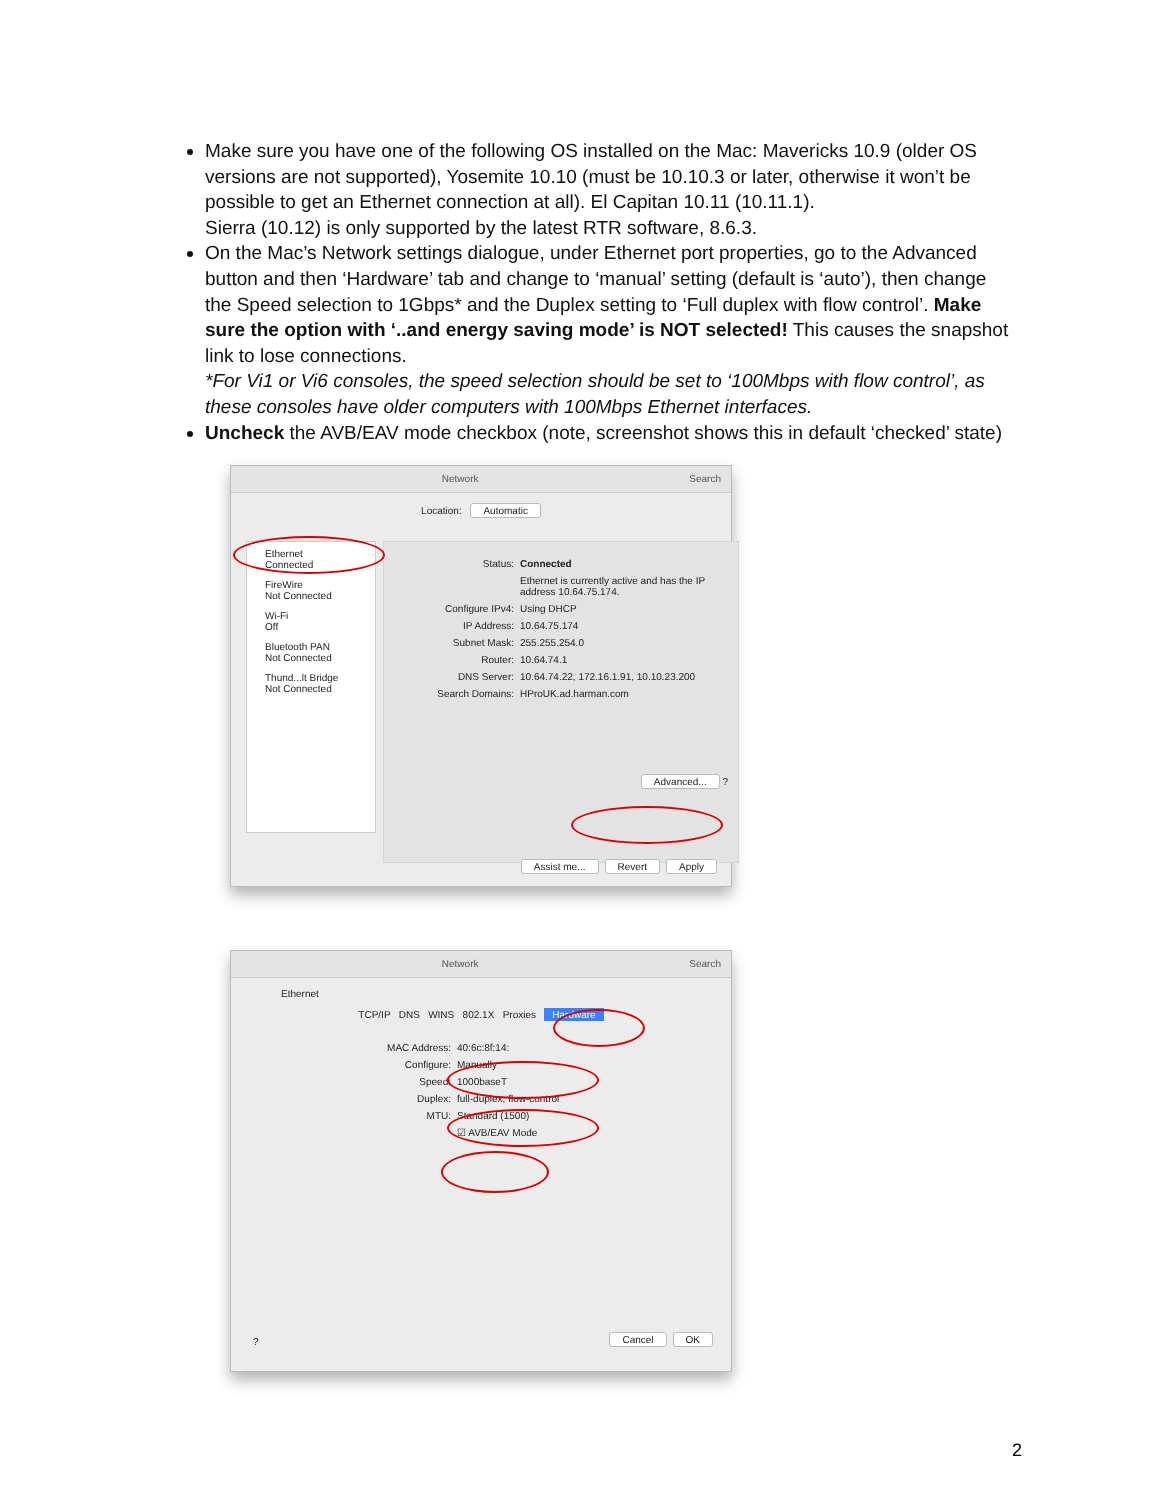Make sure you have one of the following OS installed on the Mac: Mavericks 10.9 (older OS versions are not supported), Yosemite 10.10 (must be 10.10.3 or later, otherwise it won’t be possible to get an Ethernet connection at all). El Capitan 10.11 (10.11.1).
Sierra (10.12) is only supported by the latest RTR software, 8.6.3.
On the Mac’s Network settings dialogue, under Ethernet port properties, go to the Advanced button and then ‘Hardware’ tab and change to ‘manual’ setting (default is ‘auto’), then change the Speed selection to 1Gbps* and the Duplex setting to ‘Full duplex with flow control’. Make sure the option with ‘..and energy saving mode’ is NOT selected! This causes the snapshot link to lose connections.
*For Vi1 or Vi6 consoles, the speed selection should be set to ‘100Mbps with flow control’, as these consoles have older computers with 100Mbps Ethernet interfaces.
Uncheck the AVB/EAV mode checkbox (note, screenshot shows this in default ‘checked’ state)
Network Search
Location: Automatic
Ethernet
Connected
FireWire
Not Connected
Wi-Fi
Off
Bluetooth PAN
Not Connected
Thund...lt Bridge
Not Connected
Status: Connected
Ethernet is currently active and has the IP address 10.64.75.174.
Configure IPv4: Using DHCP
IP Address: 10.64.75.174
Subnet Mask: 255.255.254.0
Router: 10.64.74.1
DNS Server: 10.64.74.22, 172.16.1.91, 10.10.23.200
Search Domains: HProUK.ad.harman.com
Advanced... ?
Assist me... Revert Apply
Network Search
Ethernet
TCP/IP DNS WINS 802.1X Proxies Hardware
MAC Address: 40:6c:8f:14:
Configure: Manually
Speed: 1000baseT
Duplex: full-duplex, flow-control
MTU: Standard (1500)
☑ AVB/EAV Mode
? Cancel OK
2